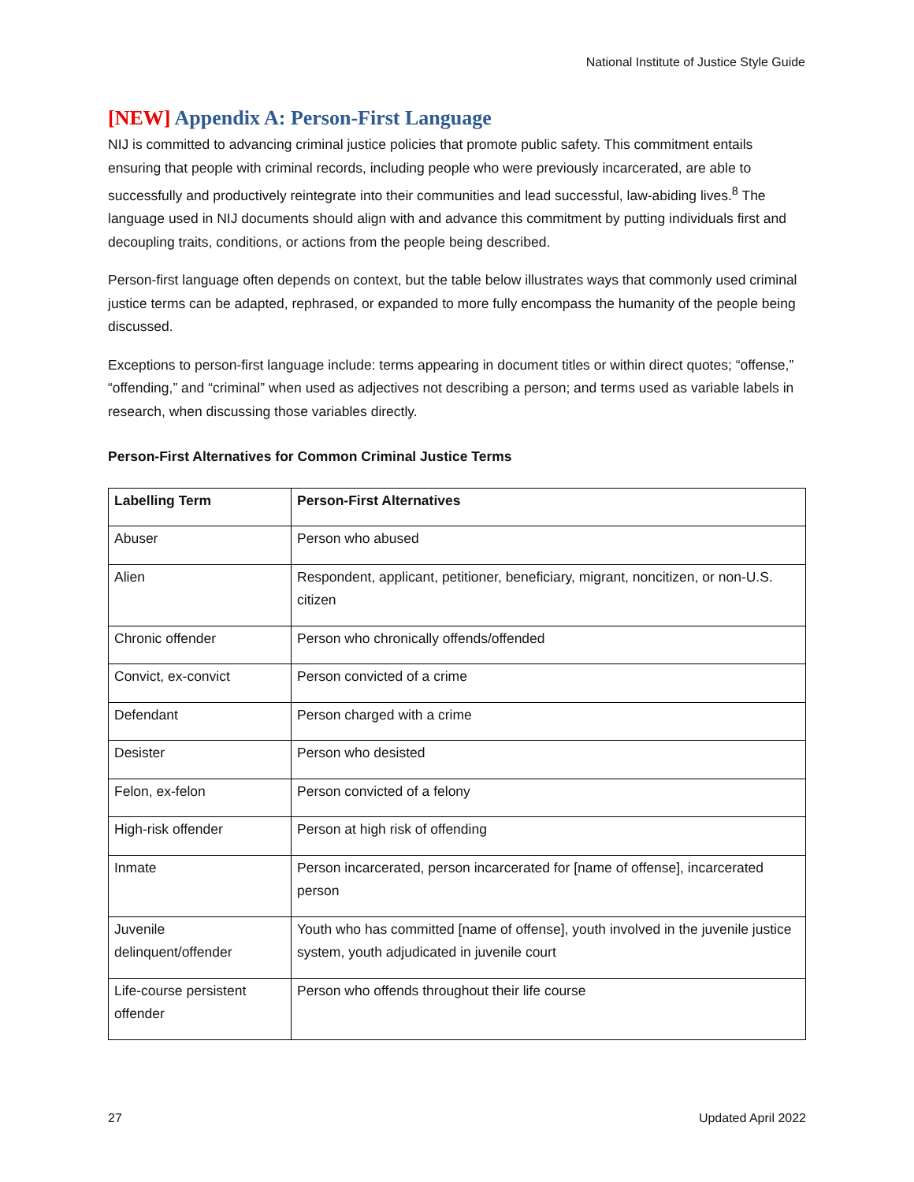National Institute of Justice Style Guide
[NEW] Appendix A: Person-First Language
NIJ is committed to advancing criminal justice policies that promote public safety. This commitment entails ensuring that people with criminal records, including people who were previously incarcerated, are able to successfully and productively reintegrate into their communities and lead successful, law-abiding lives.<sup>8</sup> The language used in NIJ documents should align with and advance this commitment by putting individuals first and decoupling traits, conditions, or actions from the people being described.
Person-first language often depends on context, but the table below illustrates ways that commonly used criminal justice terms can be adapted, rephrased, or expanded to more fully encompass the humanity of the people being discussed.
Exceptions to person-first language include: terms appearing in document titles or within direct quotes; “offense,” “offending,” and “criminal” when used as adjectives not describing a person; and terms used as variable labels in research, when discussing those variables directly.
Person-First Alternatives for Common Criminal Justice Terms
| Labelling Term | Person-First Alternatives |
| --- | --- |
| Abuser | Person who abused |
| Alien | Respondent, applicant, petitioner, beneficiary, migrant, noncitizen, or non-U.S. citizen |
| Chronic offender | Person who chronically offends/offended |
| Convict, ex-convict | Person convicted of a crime |
| Defendant | Person charged with a crime |
| Desister | Person who desisted |
| Felon, ex-felon | Person convicted of a felony |
| High-risk offender | Person at high risk of offending |
| Inmate | Person incarcerated, person incarcerated for [name of offense], incarcerated person |
| Juvenile delinquent/offender | Youth who has committed [name of offense], youth involved in the juvenile justice system, youth adjudicated in juvenile court |
| Life-course persistent offender | Person who offends throughout their life course |
27 Updated April 2022